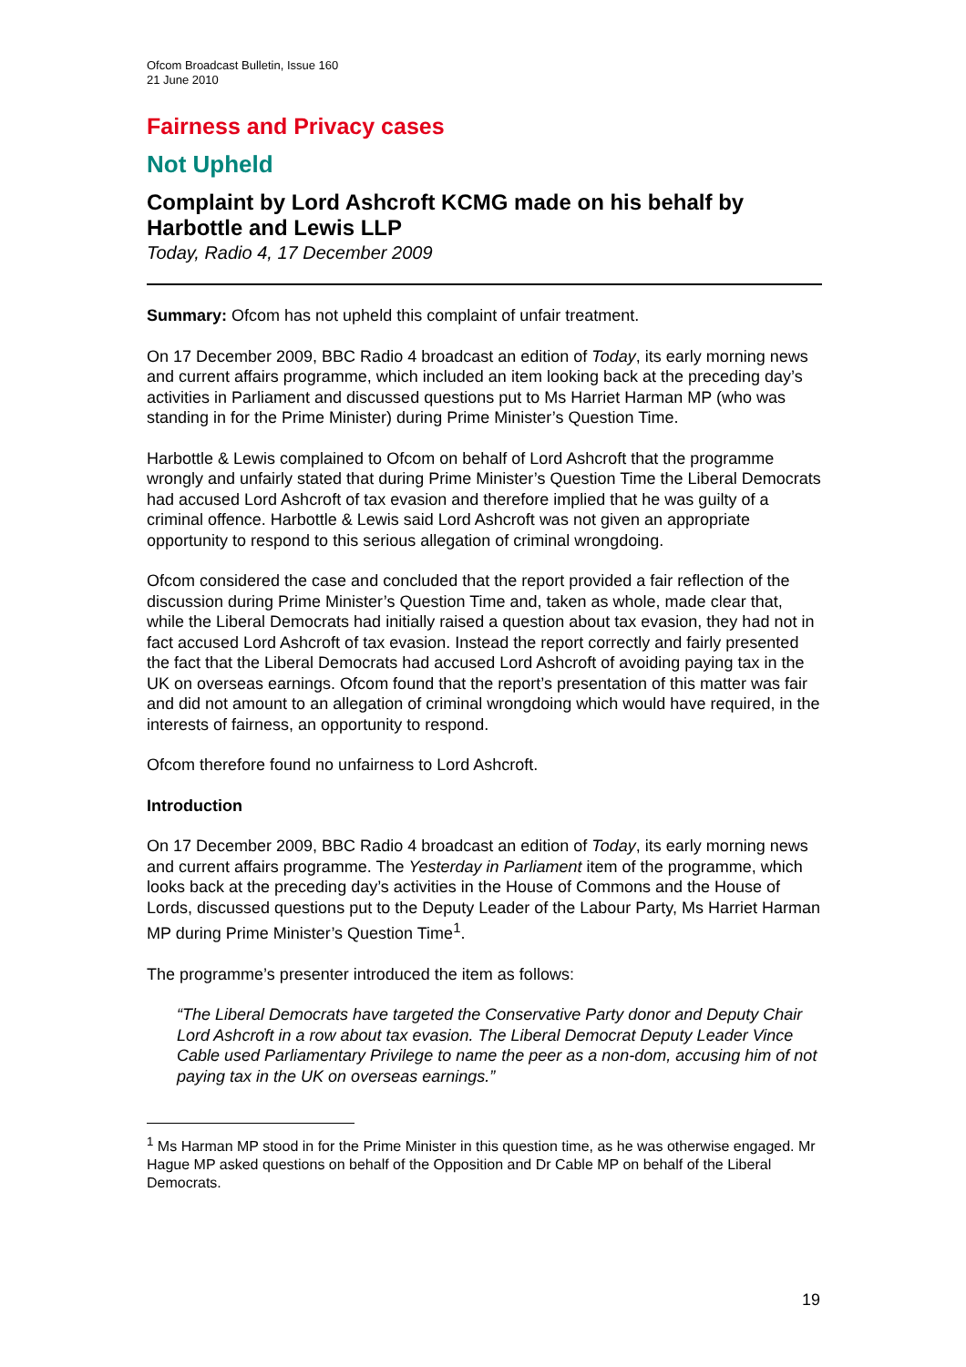Ofcom Broadcast Bulletin, Issue 160
21 June 2010
Fairness and Privacy cases
Not Upheld
Complaint by Lord Ashcroft KCMG made on his behalf by Harbottle and Lewis LLP
Today, Radio 4, 17 December 2009
Summary: Ofcom has not upheld this complaint of unfair treatment.
On 17 December 2009, BBC Radio 4 broadcast an edition of Today, its early morning news and current affairs programme, which included an item looking back at the preceding day’s activities in Parliament and discussed questions put to Ms Harriet Harman MP (who was standing in for the Prime Minister) during Prime Minister’s Question Time.
Harbottle & Lewis complained to Ofcom on behalf of Lord Ashcroft that the programme wrongly and unfairly stated that during Prime Minister’s Question Time the Liberal Democrats had accused Lord Ashcroft of tax evasion and therefore implied that he was guilty of a criminal offence. Harbottle & Lewis said Lord Ashcroft was not given an appropriate opportunity to respond to this serious allegation of criminal wrongdoing.
Ofcom considered the case and concluded that the report provided a fair reflection of the discussion during Prime Minister’s Question Time and, taken as whole, made clear that, while the Liberal Democrats had initially raised a question about tax evasion, they had not in fact accused Lord Ashcroft of tax evasion. Instead the report correctly and fairly presented the fact that the Liberal Democrats had accused Lord Ashcroft of avoiding paying tax in the UK on overseas earnings. Ofcom found that the report’s presentation of this matter was fair and did not amount to an allegation of criminal wrongdoing which would have required, in the interests of fairness, an opportunity to respond.
Ofcom therefore found no unfairness to Lord Ashcroft.
Introduction
On 17 December 2009, BBC Radio 4 broadcast an edition of Today, its early morning news and current affairs programme. The Yesterday in Parliament item of the programme, which looks back at the preceding day’s activities in the House of Commons and the House of Lords, discussed questions put to the Deputy Leader of the Labour Party, Ms Harriet Harman MP during Prime Minister’s Question Time<sup>1</sup>.
The programme’s presenter introduced the item as follows:
“The Liberal Democrats have targeted the Conservative Party donor and Deputy Chair Lord Ashcroft in a row about tax evasion. The Liberal Democrat Deputy Leader Vince Cable used Parliamentary Privilege to name the peer as a non-dom, accusing him of not paying tax in the UK on overseas earnings.”
<sup>1</sup> Ms Harman MP stood in for the Prime Minister in this question time, as he was otherwise engaged. Mr Hague MP asked questions on behalf of the Opposition and Dr Cable MP on behalf of the Liberal Democrats.
19